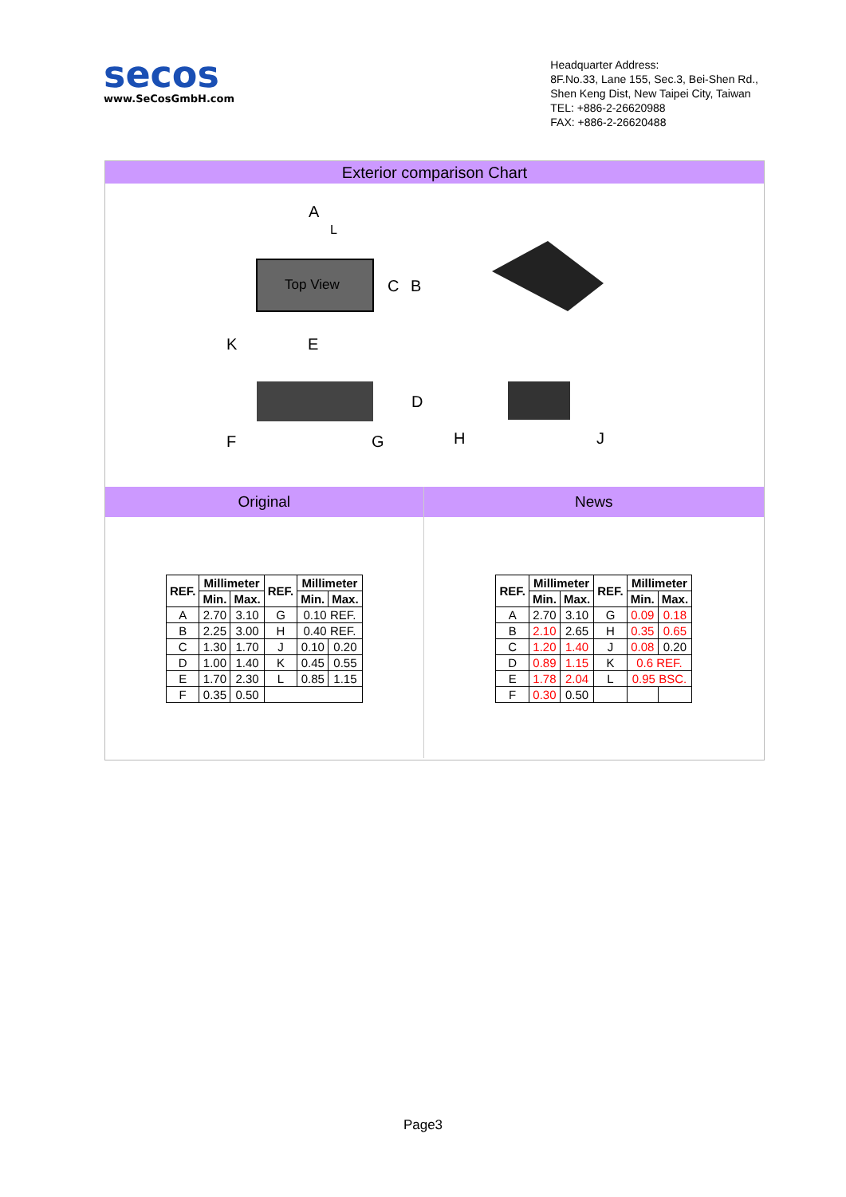secos
www.SeCosGmbH.com
Headquarter Address:
8F.No.33, Lane 155, Sec.3, Bei-Shen Rd.,
Shen Keng Dist, New Taipei City, Taiwan
TEL: +886-2-26620988
FAX: +886-2-26620488
Exterior comparison Chart
Top View
A
L
C
B
K
E
D
F
G
H
J
Original
| REF. | Millimeter | | REF. | Millimeter | |
| --- | --- | --- | --- | --- | --- |
| | Min. | Max. | | Min. | Max. |
| A | 2.70 | 3.10 | G | 0.10 REF. | |
| B | 2.25 | 3.00 | H | 0.40 REF. | |
| C | 1.30 | 1.70 | J | 0.10 | 0.20 |
| D | 1.00 | 1.40 | K | 0.45 | 0.55 |
| E | 1.70 | 2.30 | L | 0.85 | 1.15 |
| F | 0.35 | 0.50 | | | |
News
| REF. | Millimeter | | REF. | Millimeter | |
| --- | --- | --- | --- | --- | --- |
| | Min. | Max. | | Min. | Max. |
| A | 2.70 | 3.10 | G | 0.09 | 0.18 |
| B | 2.10 | 2.65 | H | 0.35 | 0.65 |
| C | 1.20 | 1.40 | J | 0.08 | 0.20 |
| D | 0.89 | 1.15 | K | 0.6 REF. | |
| E | 1.78 | 2.04 | L | 0.95 BSC. | |
| F | 0.30 | 0.50 | | | |
Page3